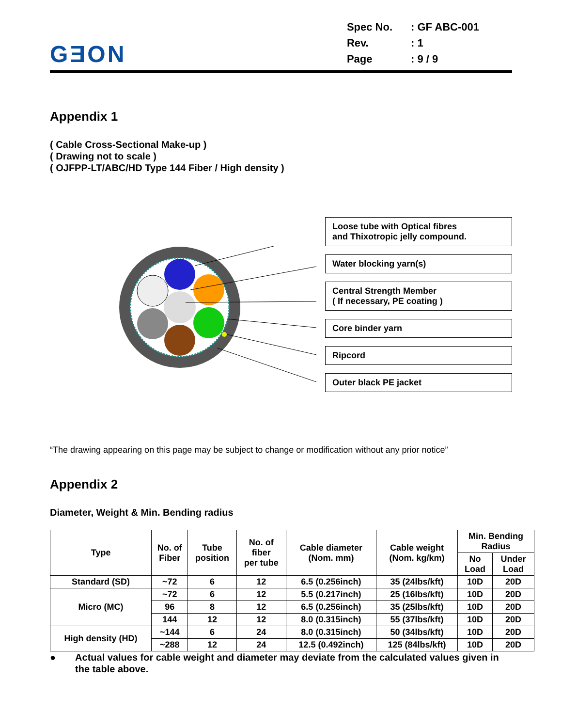GƎON
| Spec No. | : GF ABC-001 |
| Rev. | : 1 |
| Page | : 9 / 9 |
Appendix 1
( Cable Cross-Sectional Make-up )
( Drawing not to scale )
( OJFPP-LT/ABC/HD Type 144 Fiber / High density )
Loose tube with Optical fibres
and Thixotropic jelly compound.
Water blocking yarn(s)
Central Strength Member
( If necessary, PE coating )
Core binder yarn
Ripcord
Outer black PE jacket
“The drawing appearing on this page may be subject to change or modification without any prior notice”
Appendix 2
Diameter, Weight & Min. Bending radius
| Type | No. of Fiber | Tube position | No. of fiber per tube | Cable diameter (Nom. mm) | Cable weight (Nom. kg/km) | Min. Bending Radius | |
| --- | --- | --- | --- | --- | --- | --- | --- |
| | | | | | | No Load | Under Load |
| Standard (SD) | ~72 | 6 | 12 | 6.5 (0.256inch) | 35 (24lbs/kft) | 10D | 20D |
| Micro (MC) | ~72 | 6 | 12 | 5.5 (0.217inch) | 25 (16lbs/kft) | 10D | 20D |
| | 96 | 8 | 12 | 6.5 (0.256inch) | 35 (25lbs/kft) | 10D | 20D |
| | 144 | 12 | 12 | 8.0 (0.315inch) | 55 (37lbs/kft) | 10D | 20D |
| High density (HD) | ~144 | 6 | 24 | 8.0 (0.315inch) | 50 (34lbs/kft) | 10D | 20D |
| | ~288 | 12 | 24 | 12.5 (0.492inch) | 125 (84lbs/kft) | 10D | 20D |
● Actual values for cable weight and diameter may deviate from the calculated values given in the table above.